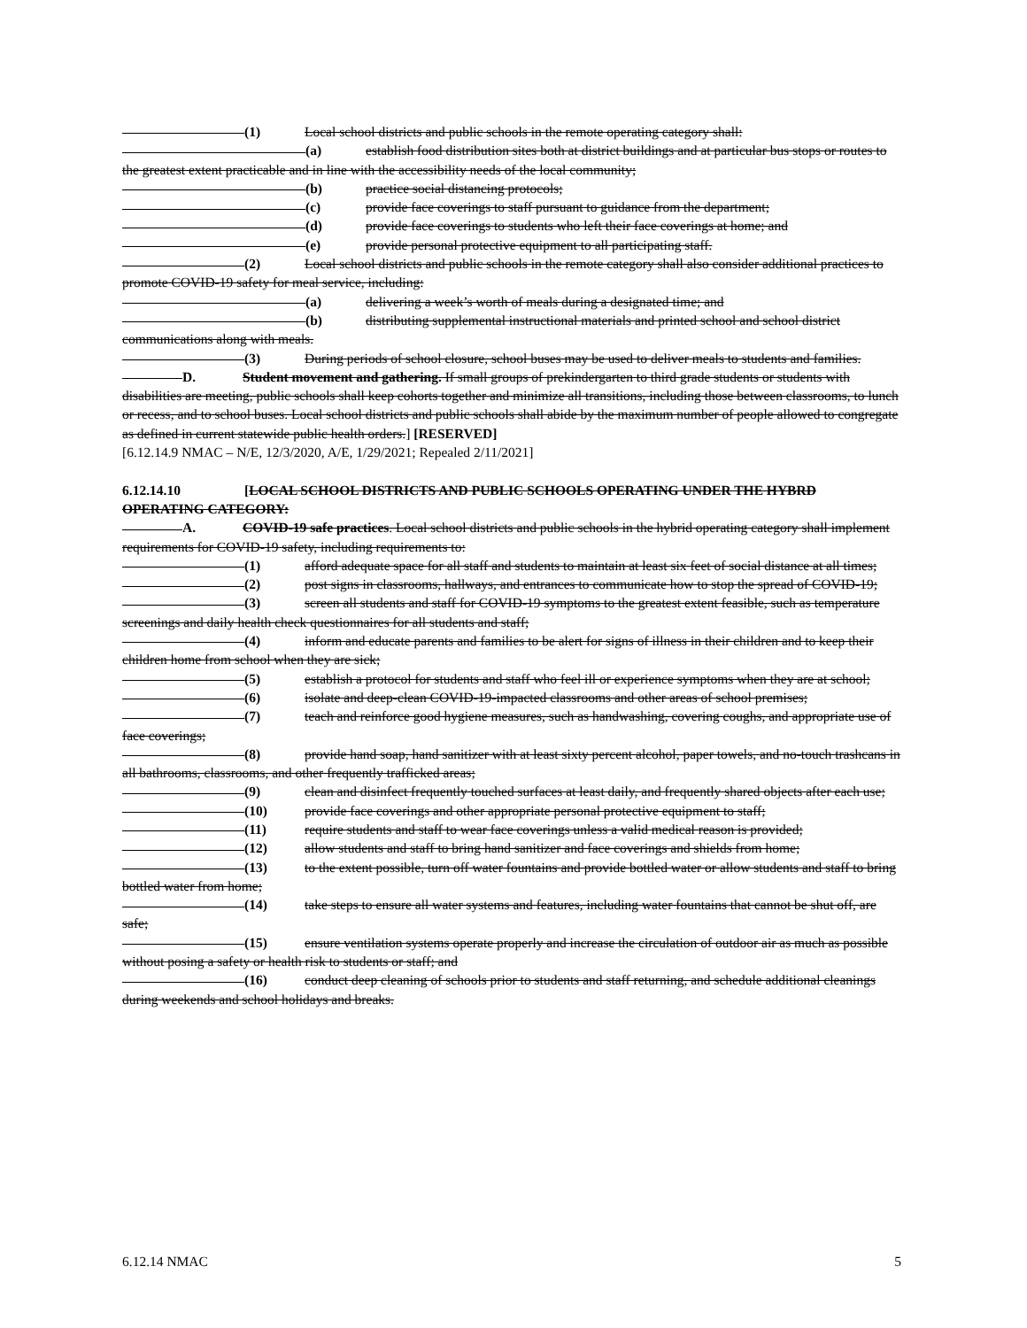(1) Local school districts and public schools in the remote operating category shall:
(a) establish food distribution sites both at district buildings and at particular bus stops or routes to the greatest extent practicable and in line with the accessibility needs of the local community;
(b) practice social distancing protocols;
(c) provide face coverings to staff pursuant to guidance from the department;
(d) provide face coverings to students who left their face coverings at home; and
(e) provide personal protective equipment to all participating staff.
(2) Local school districts and public schools in the remote category shall also consider additional practices to promote COVID-19 safety for meal service, including:
(a) delivering a week’s worth of meals during a designated time; and
(b) distributing supplemental instructional materials and printed school and school district communications along with meals.
(3) During periods of school closure, school buses may be used to deliver meals to students and families.
D. Student movement and gathering. If small groups of prekindergarten to third grade students or students with disabilities are meeting, public schools shall keep cohorts together and minimize all transitions, including those between classrooms, to lunch or recess, and to school buses. Local school districts and public schools shall abide by the maximum number of people allowed to congregate as defined in current statewide public health orders.] [RESERVED]
[6.12.14.9 NMAC – N/E, 12/3/2020, A/E, 1/29/2021; Repealed 2/11/2021]
6.12.14.10 [LOCAL SCHOOL DISTRICTS AND PUBLIC SCHOOLS OPERATING UNDER THE HYBRD OPERATING CATEGORY:
A. COVID-19 safe practices. Local school districts and public schools in the hybrid operating category shall implement requirements for COVID-19 safety, including requirements to:
(1) afford adequate space for all staff and students to maintain at least six feet of social distance at all times;
(2) post signs in classrooms, hallways, and entrances to communicate how to stop the spread of COVID-19;
(3) screen all students and staff for COVID-19 symptoms to the greatest extent feasible, such as temperature screenings and daily health check questionnaires for all students and staff;
(4) inform and educate parents and families to be alert for signs of illness in their children and to keep their children home from school when they are sick;
(5) establish a protocol for students and staff who feel ill or experience symptoms when they are at school;
(6) isolate and deep-clean COVID-19-impacted classrooms and other areas of school premises;
(7) teach and reinforce good hygiene measures, such as handwashing, covering coughs, and appropriate use of face coverings;
(8) provide hand soap, hand sanitizer with at least sixty percent alcohol, paper towels, and no-touch trashcans in all bathrooms, classrooms, and other frequently trafficked areas;
(9) clean and disinfect frequently touched surfaces at least daily, and frequently shared objects after each use;
(10) provide face coverings and other appropriate personal protective equipment to staff;
(11) require students and staff to wear face coverings unless a valid medical reason is provided;
(12) allow students and staff to bring hand sanitizer and face coverings and shields from home;
(13) to the extent possible, turn off water fountains and provide bottled water or allow students and staff to bring bottled water from home;
(14) take steps to ensure all water systems and features, including water fountains that cannot be shut off, are safe;
(15) ensure ventilation systems operate properly and increase the circulation of outdoor air as much as possible without posing a safety or health risk to students or staff; and
(16) conduct deep cleaning of schools prior to students and staff returning, and schedule additional cleanings during weekends and school holidays and breaks.
6.12.14 NMAC 5